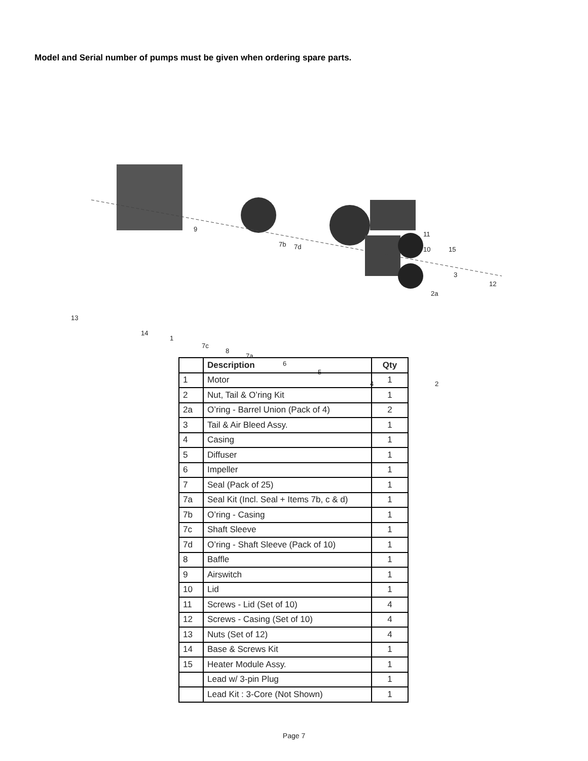Model and Serial number of pumps must be given when ordering spare parts.
9
7b 7d
11
10 15
3
12
2a
13
14
1
7c
8
7a
6
5
4 2
| | Description | Qty |
| --- | --- | --- |
| 1 | Motor | 1 |
| 2 | Nut, Tail & O’ring Kit | 1 |
| 2a | O’ring - Barrel Union (Pack of 4) | 2 |
| 3 | Tail & Air Bleed Assy. | 1 |
| 4 | Casing | 1 |
| 5 | Diffuser | 1 |
| 6 | Impeller | 1 |
| 7 | Seal (Pack of 25) | 1 |
| 7a | Seal Kit (Incl. Seal + Items 7b, c & d) | 1 |
| 7b | O’ring - Casing | 1 |
| 7c | Shaft Sleeve | 1 |
| 7d | O’ring - Shaft Sleeve (Pack of 10) | 1 |
| 8 | Baffle | 1 |
| 9 | Airswitch | 1 |
| 10 | Lid | 1 |
| 11 | Screws - Lid (Set of 10) | 4 |
| 12 | Screws - Casing (Set of 10) | 4 |
| 13 | Nuts (Set of 12) | 4 |
| 14 | Base & Screws Kit | 1 |
| 15 | Heater Module Assy. | 1 |
| | Lead w/ 3-pin Plug | 1 |
| | Lead Kit : 3-Core (Not Shown) | 1 |
Page 7